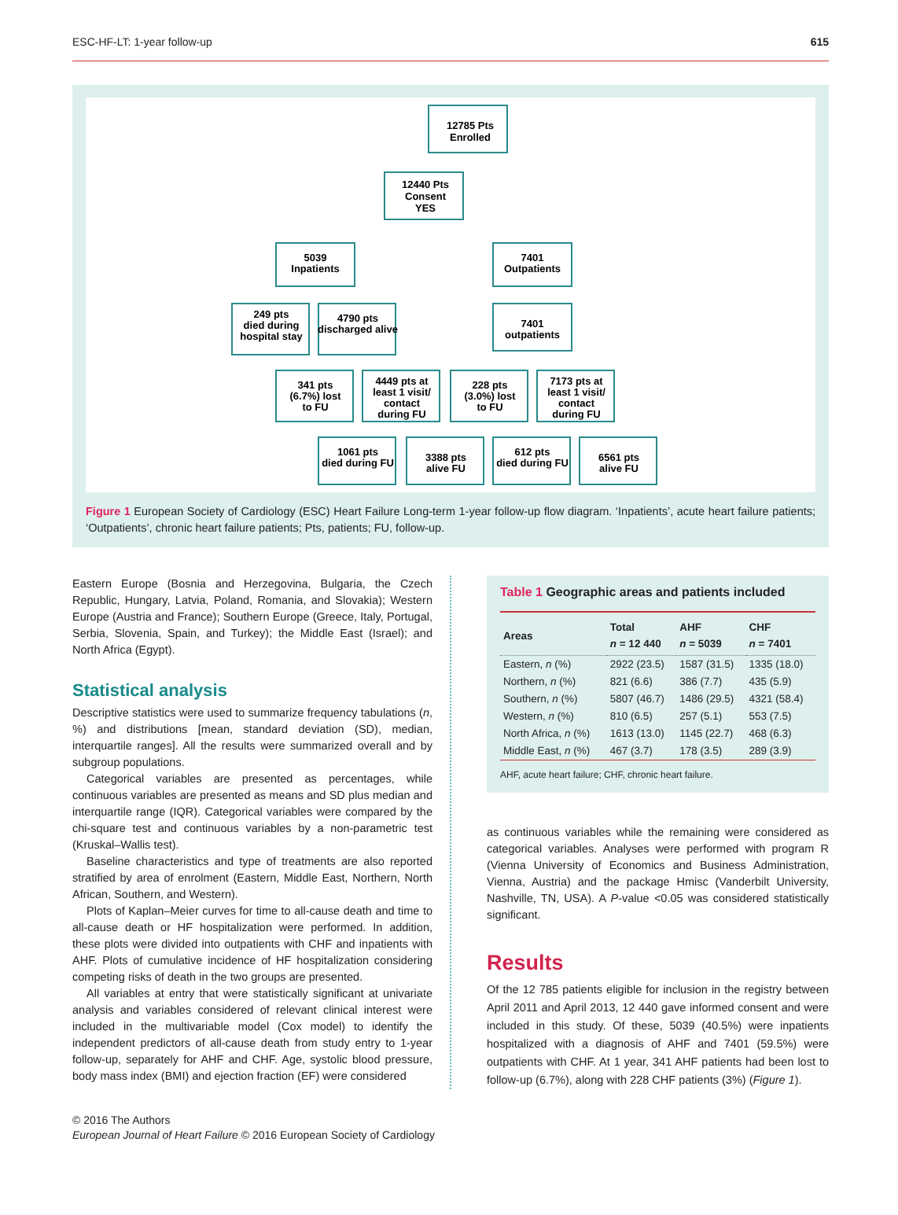ESC-HF-LT: 1-year follow-up 615
12785 Pts
Enrolled
12440 Pts
Consent
YES
5039
Inpatients
7401
Outpatients
249 pts
died during
hospital stay
4790 pts
discharged alive
7401
outpatients
341 pts
(6.7%) lost
to FU
4449 pts at
least 1 visit/
contact
during FU
228 pts
(3.0%) lost
to FU
7173 pts at
least 1 visit/
contact
during FU
1061 pts
died during FU
3388 pts
alive FU
612 pts
died during FU
6561 pts
alive FU
Figure 1 European Society of Cardiology (ESC) Heart Failure Long-term 1-year follow-up flow diagram. ‘Inpatients’, acute heart failure patients; ‘Outpatients’, chronic heart failure patients; Pts, patients; FU, follow-up.
Eastern Europe (Bosnia and Herzegovina, Bulgaria, the Czech Republic, Hungary, Latvia, Poland, Romania, and Slovakia); Western Europe (Austria and France); Southern Europe (Greece, Italy, Portugal, Serbia, Slovenia, Spain, and Turkey); the Middle East (Israel); and North Africa (Egypt).
Statistical analysis
Descriptive statistics were used to summarize frequency tabulations (n, %) and distributions [mean, standard deviation (SD), median, interquartile ranges]. All the results were summarized overall and by subgroup populations.
Categorical variables are presented as percentages, while continuous variables are presented as means and SD plus median and interquartile range (IQR). Categorical variables were compared by the chi-square test and continuous variables by a non-parametric test (Kruskal–Wallis test).
Baseline characteristics and type of treatments are also reported stratified by area of enrolment (Eastern, Middle East, Northern, North African, Southern, and Western).
Plots of Kaplan–Meier curves for time to all-cause death and time to all-cause death or HF hospitalization were performed. In addition, these plots were divided into outpatients with CHF and inpatients with AHF. Plots of cumulative incidence of HF hospitalization considering competing risks of death in the two groups are presented.
All variables at entry that were statistically significant at univariate analysis and variables considered of relevant clinical interest were included in the multivariable model (Cox model) to identify the independent predictors of all-cause death from study entry to 1-year follow-up, separately for AHF and CHF. Age, systolic blood pressure, body mass index (BMI) and ejection fraction (EF) were considered
Table 1 Geographic areas and patients included
| Areas | Total n = 12 440 | AHF n = 5039 | CHF n = 7401 |
| --- | --- | --- | --- |
| Eastern, n (%) | 2922 (23.5) | 1587 (31.5) | 1335 (18.0) |
| Northern, n (%) | 821 (6.6) | 386 (7.7) | 435 (5.9) |
| Southern, n (%) | 5807 (46.7) | 1486 (29.5) | 4321 (58.4) |
| Western, n (%) | 810 (6.5) | 257 (5.1) | 553 (7.5) |
| North Africa, n (%) | 1613 (13.0) | 1145 (22.7) | 468 (6.3) |
| Middle East, n (%) | 467 (3.7) | 178 (3.5) | 289 (3.9) |
AHF, acute heart failure; CHF, chronic heart failure.
as continuous variables while the remaining were considered as categorical variables. Analyses were performed with program R (Vienna University of Economics and Business Administration, Vienna, Austria) and the package Hmisc (Vanderbilt University, Nashville, TN, USA). A P-value <0.05 was considered statistically significant.
Results
Of the 12 785 patients eligible for inclusion in the registry between April 2011 and April 2013, 12 440 gave informed consent and were included in this study. Of these, 5039 (40.5%) were inpatients hospitalized with a diagnosis of AHF and 7401 (59.5%) were outpatients with CHF. At 1 year, 341 AHF patients had been lost to follow-up (6.7%), along with 228 CHF patients (3%) (Figure 1).
© 2016 The Authors
European Journal of Heart Failure © 2016 European Society of Cardiology